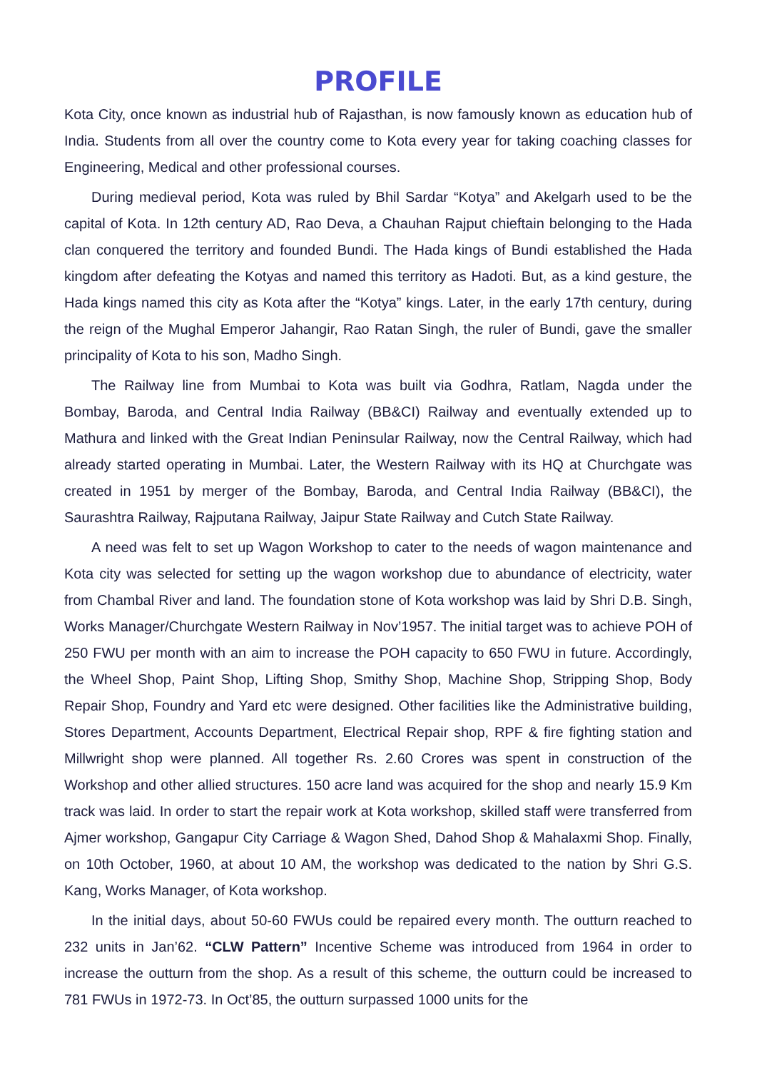PROFILE
Kota City, once known as industrial hub of Rajasthan, is now famously known as education hub of India. Students from all over the country come to Kota every year for taking coaching classes for Engineering, Medical and other professional courses.
During medieval period, Kota was ruled by Bhil Sardar “Kotya” and Akelgarh used to be the capital of Kota. In 12th century AD, Rao Deva, a Chauhan Rajput chieftain belonging to the Hada clan conquered the territory and founded Bundi. The Hada kings of Bundi established the Hada kingdom after defeating the Kotyas and named this territory as Hadoti. But, as a kind gesture, the Hada kings named this city as Kota after the “Kotya” kings. Later, in the early 17th century, during the reign of the Mughal Emperor Jahangir, Rao Ratan Singh, the ruler of Bundi, gave the smaller principality of Kota to his son, Madho Singh.
The Railway line from Mumbai to Kota was built via Godhra, Ratlam, Nagda under the Bombay, Baroda, and Central India Railway (BB&CI) Railway and eventually extended up to Mathura and linked with the Great Indian Peninsular Railway, now the Central Railway, which had already started operating in Mumbai. Later, the Western Railway with its HQ at Churchgate was created in 1951 by merger of the Bombay, Baroda, and Central India Railway (BB&CI), the Saurashtra Railway, Rajputana Railway, Jaipur State Railway and Cutch State Railway.
A need was felt to set up Wagon Workshop to cater to the needs of wagon maintenance and Kota city was selected for setting up the wagon workshop due to abundance of electricity, water from Chambal River and land. The foundation stone of Kota workshop was laid by Shri D.B. Singh, Works Manager/Churchgate Western Railway in Nov’1957. The initial target was to achieve POH of 250 FWU per month with an aim to increase the POH capacity to 650 FWU in future. Accordingly, the Wheel Shop, Paint Shop, Lifting Shop, Smithy Shop, Machine Shop, Stripping Shop, Body Repair Shop, Foundry and Yard etc were designed. Other facilities like the Administrative building, Stores Department, Accounts Department, Electrical Repair shop, RPF & fire fighting station and Millwright shop were planned. All together Rs. 2.60 Crores was spent in construction of the Workshop and other allied structures. 150 acre land was acquired for the shop and nearly 15.9 Km track was laid. In order to start the repair work at Kota workshop, skilled staff were transferred from Ajmer workshop, Gangapur City Carriage & Wagon Shed, Dahod Shop & Mahalaxmi Shop. Finally, on 10th October, 1960, at about 10 AM, the workshop was dedicated to the nation by Shri G.S. Kang, Works Manager, of Kota workshop.
In the initial days, about 50-60 FWUs could be repaired every month. The outturn reached to 232 units in Jan’62. “CLW Pattern” Incentive Scheme was introduced from 1964 in order to increase the outturn from the shop. As a result of this scheme, the outturn could be increased to 781 FWUs in 1972-73. In Oct’85, the outturn surpassed 1000 units for the